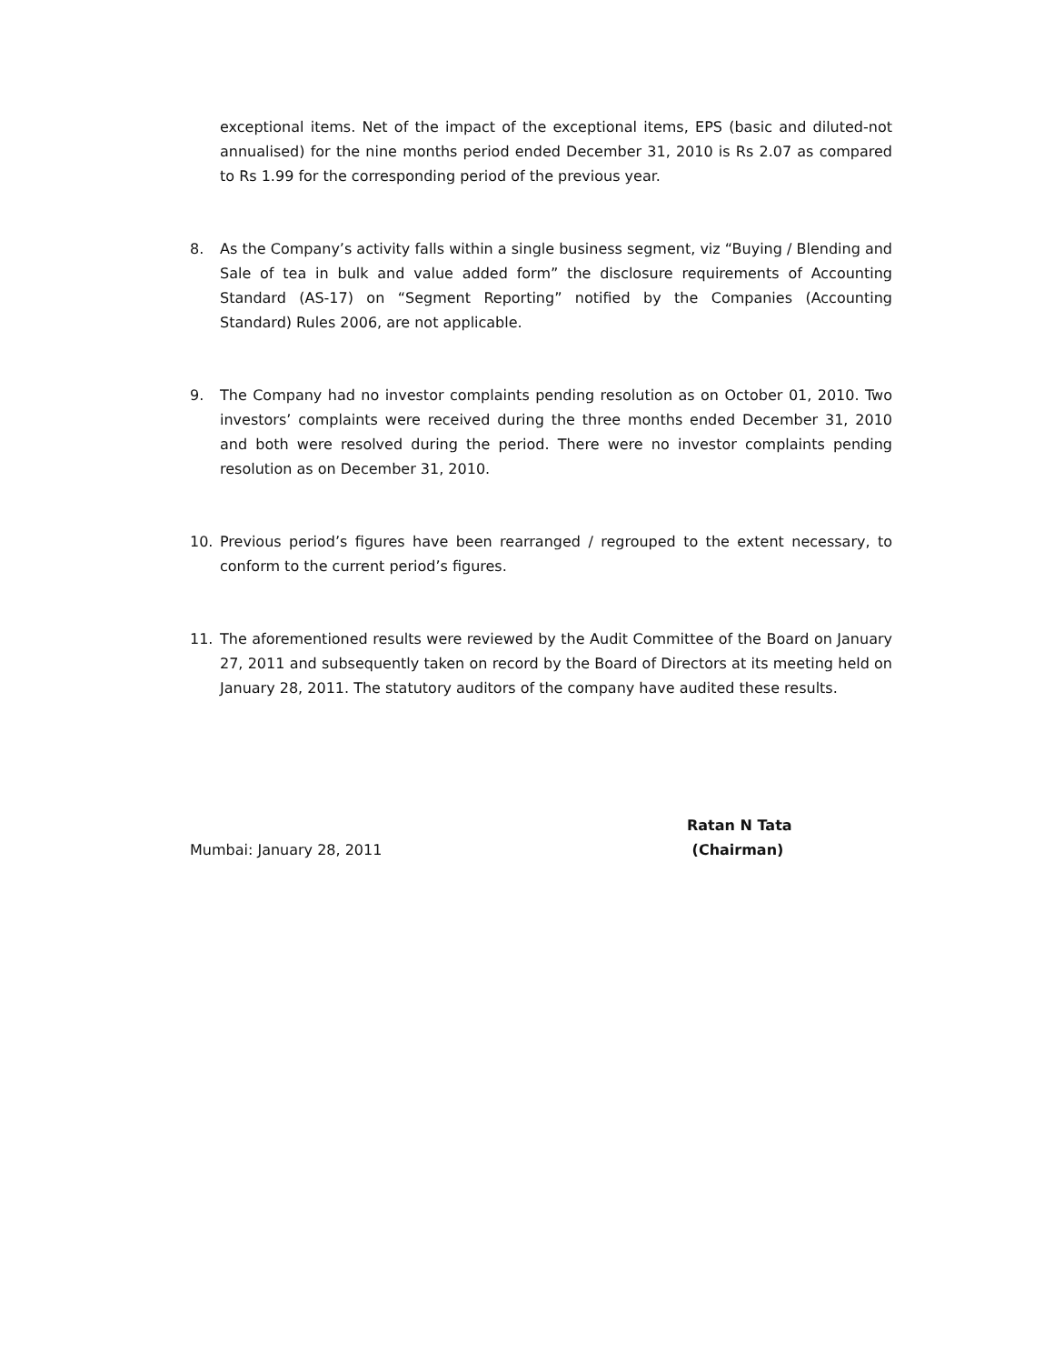exceptional items. Net of the impact of the exceptional items, EPS (basic and diluted-not annualised) for the nine months period ended December 31, 2010 is Rs 2.07 as compared to Rs 1.99 for the corresponding period of the previous year.
8. As the Company’s activity falls within a single business segment, viz “Buying / Blending and Sale of tea in bulk and value added form” the disclosure requirements of Accounting Standard (AS-17) on “Segment Reporting” notified by the Companies (Accounting Standard) Rules 2006, are not applicable.
9. The Company had no investor complaints pending resolution as on October 01, 2010. Two investors’ complaints were received during the three months ended December 31, 2010 and both were resolved during the period. There were no investor complaints pending resolution as on December 31, 2010.
10. Previous period’s figures have been rearranged / regrouped to the extent necessary, to conform to the current period’s figures.
11. The aforementioned results were reviewed by the Audit Committee of the Board on January 27, 2011 and subsequently taken on record by the Board of Directors at its meeting held on January 28, 2011. The statutory auditors of the company have audited these results.
Mumbai: January 28, 2011
Ratan N Tata
(Chairman)